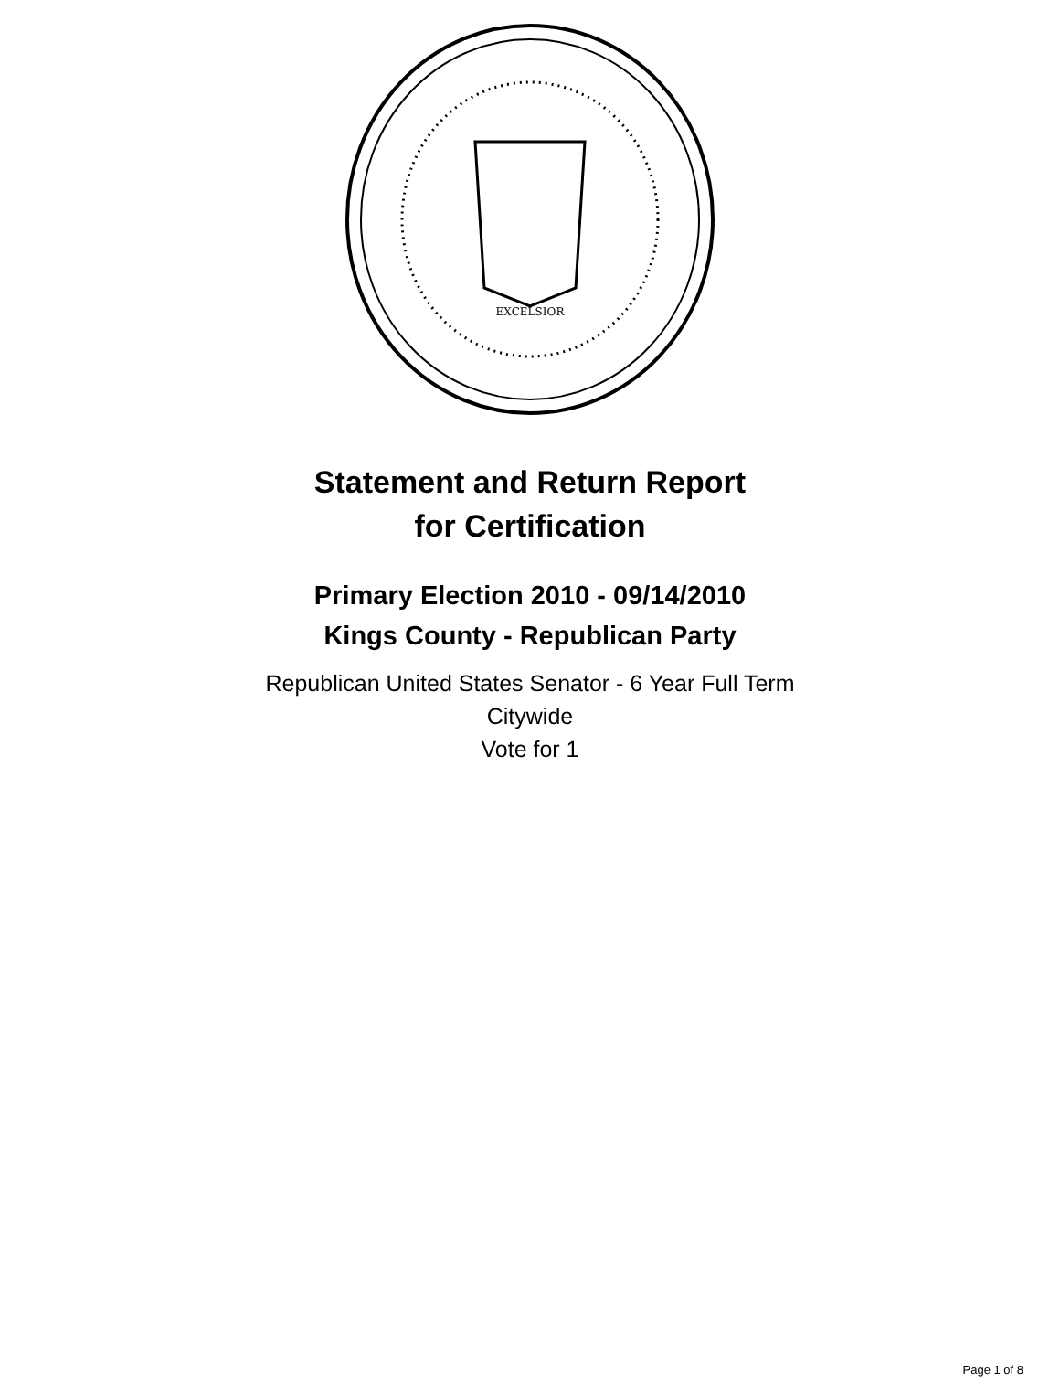EXCELSIOR
Statement and Return Report
for Certification
Primary Election 2010 - 09/14/2010
Kings County - Republican Party
Republican United States Senator - 6 Year Full Term
Citywide
Vote for 1
Page 1 of 8